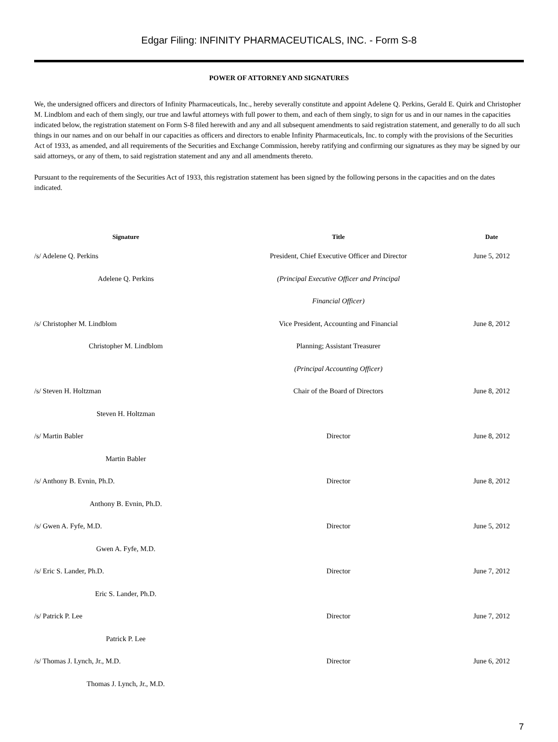Edgar Filing: INFINITY PHARMACEUTICALS, INC. - Form S-8
POWER OF ATTORNEY AND SIGNATURES
We, the undersigned officers and directors of Infinity Pharmaceuticals, Inc., hereby severally constitute and appoint Adelene Q. Perkins, Gerald E. Quirk and Christopher M. Lindblom and each of them singly, our true and lawful attorneys with full power to them, and each of them singly, to sign for us and in our names in the capacities indicated below, the registration statement on Form S-8 filed herewith and any and all subsequent amendments to said registration statement, and generally to do all such things in our names and on our behalf in our capacities as officers and directors to enable Infinity Pharmaceuticals, Inc. to comply with the provisions of the Securities Act of 1933, as amended, and all requirements of the Securities and Exchange Commission, hereby ratifying and confirming our signatures as they may be signed by our said attorneys, or any of them, to said registration statement and any and all amendments thereto.
Pursuant to the requirements of the Securities Act of 1933, this registration statement has been signed by the following persons in the capacities and on the dates indicated.
| Signature | Title | Date |
| --- | --- | --- |
| /s/ Adelene Q. Perkins | President, Chief Executive Officer and Director | June 5, 2012 |
| Adelene Q. Perkins | (Principal Executive Officer and Principal | |
| | Financial Officer) | |
| /s/ Christopher M. Lindblom | Vice President, Accounting and Financial | June 8, 2012 |
| Christopher M. Lindblom | Planning; Assistant Treasurer | |
| | (Principal Accounting Officer) | |
| /s/ Steven H. Holtzman | Chair of the Board of Directors | June 8, 2012 |
| Steven H. Holtzman | | |
| /s/ Martin Babler | Director | June 8, 2012 |
| Martin Babler | | |
| /s/ Anthony B. Evnin, Ph.D. | Director | June 8, 2012 |
| Anthony B. Evnin, Ph.D. | | |
| /s/ Gwen A. Fyfe, M.D. | Director | June 5, 2012 |
| Gwen A. Fyfe, M.D. | | |
| /s/ Eric S. Lander, Ph.D. | Director | June 7, 2012 |
| Eric S. Lander, Ph.D. | | |
| /s/ Patrick P. Lee | Director | June 7, 2012 |
| Patrick P. Lee | | |
| /s/ Thomas J. Lynch, Jr., M.D. | Director | June 6, 2012 |
| Thomas J. Lynch, Jr., M.D. | | |
7